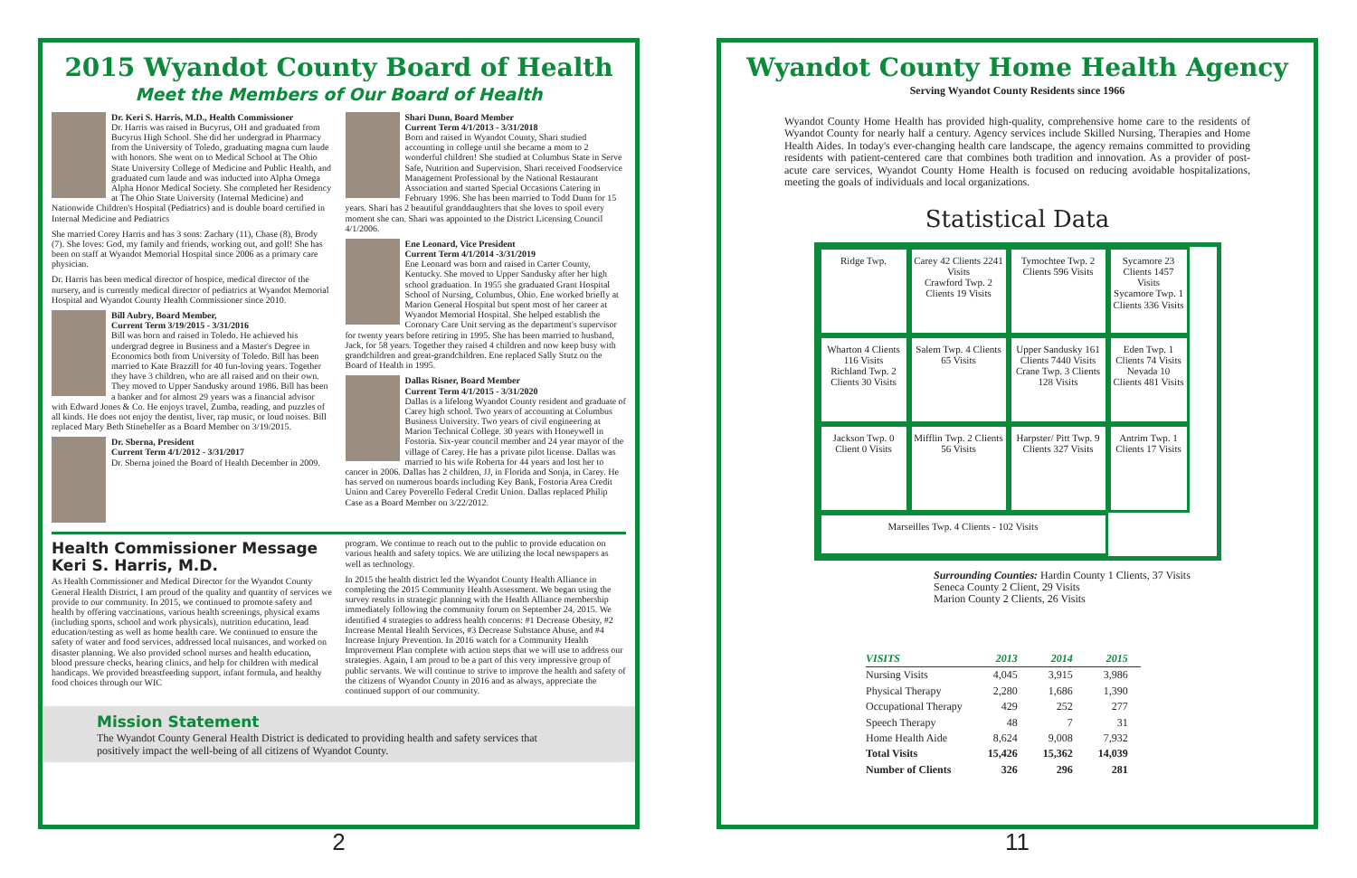2015 Wyandot County Board of Health
Meet the Members of Our Board of Health
Dr. Keri S. Harris, M.D., Health Commissioner
Dr. Harris was raised in Bucyrus, OH and graduated from Bucyrus High School. She did her undergrad in Pharmacy from the University of Toledo, graduating magna cum laude with honors. She went on to Medical School at The Ohio State University College of Medicine and Public Health, and graduated cum laude and was inducted into Alpha Omega Alpha Honor Medical Society. She completed her Residency at The Ohio State University (Internal Medicine) and Nationwide Children's Hospital (Pediatrics) and is double board certified in Internal Medicine and Pediatrics
She married Corey Harris and has 3 sons: Zachary (11), Chase (8), Brody (7). She loves: God, my family and friends, working out, and golf! She has been on staff at Wyandot Memorial Hospital since 2006 as a primary care physician.
Dr. Harris has been medical director of hospice, medical director of the nursery, and is currently medical director of pediatrics at Wyandot Memorial Hospital and Wyandot County Health Commissioner since 2010.
Bill Aubry, Board Member,
Current Term 3/19/2015 - 3/31/2016
Bill was born and raised in Toledo. He achieved his undergrad degree in Business and a Master's Degree in Economics both from University of Toledo. Bill has been married to Kate Brazzill for 40 fun-loving years. Together they have 3 children, who are all raised and on their own. They moved to Upper Sandusky around 1986. Bill has been a banker and for almost 29 years was a financial advisor with Edward Jones & Co. He enjoys travel, Zumba, reading, and puzzles of all kinds. He does not enjoy the dentist, liver, rap music, or loud noises. Bill replaced Mary Beth Stinehelfer as a Board Member on 3/19/2015.
Dr. Sberna, President
Current Term 4/1/2012 - 3/31/2017
Dr. Sberna joined the Board of Health December in 2009.
Shari Dunn, Board Member
Current Term 4/1/2013 - 3/31/2018
Born and raised in Wyandot County, Shari studied accounting in college until she became a mom to 2 wonderful children! She studied at Columbus State in Serve Safe, Nutrition and Supervision. Shari received Foodservice Management Professional by the National Restaurant Association and started Special Occasions Catering in February 1996. She has been married to Todd Dunn for 15 years. Shari has 2 beautiful granddaughters that she loves to spoil every moment she can. Shari was appointed to the District Licensing Council 4/1/2006.
Ene Leonard, Vice President
Current Term 4/1/2014 -3/31/2019
Ene Leonard was born and raised in Carter County, Kentucky. She moved to Upper Sandusky after her high school graduation. In 1955 she graduated Grant Hospital School of Nursing, Columbus, Ohio. Ene worked briefly at Marion General Hospital but spent most of her career at Wyandot Memorial Hospital. She helped establish the Coronary Care Unit serving as the department's supervisor for twenty years before retiring in 1995. She has been married to husband, Jack, for 58 years. Together they raised 4 children and now keep busy with grandchildren and great-grandchildren. Ene replaced Sally Stutz on the Board of Health in 1995.
Dallas Risner, Board Member
Current Term 4/1/2015 - 3/31/2020
Dallas is a lifelong Wyandot County resident and graduate of Carey high school. Two years of accounting at Columbus Business University. Two years of civil engineering at Marion Technical College. 30 years with Honeywell in Fostoria. Six-year council member and 24 year mayor of the village of Carey. He has a private pilot license. Dallas was married to his wife Roberta for 44 years and lost her to cancer in 2006. Dallas has 2 children, JJ, in Florida and Sonja, in Carey. He has served on numerous boards including Key Bank, Fostoria Area Credit Union and Carey Poverello Federal Credit Union. Dallas replaced Philip Case as a Board Member on 3/22/2012.
Health Commissioner Message
Keri S. Harris, M.D.
As Health Commissioner and Medical Director for the Wyandot County General Health District, I am proud of the quality and quantity of services we provide to our community. In 2015, we continued to promote safety and health by offering vaccinations, various health screenings, physical exams (including sports, school and work physicals), nutrition education, lead education/testing as well as home health care. We continued to ensure the safety of water and food services, addressed local nuisances, and worked on disaster planning. We also provided school nurses and health education, blood pressure checks, hearing clinics, and help for children with medical handicaps. We provided breastfeeding support, infant formula, and healthy food choices through our WIC
program. We continue to reach out to the public to provide education on various health and safety topics. We are utilizing the local newspapers as well as technology.
In 2015 the health district led the Wyandot County Health Alliance in completing the 2015 Community Health Assessment. We began using the survey results in strategic planning with the Health Alliance membership immediately following the community forum on September 24, 2015. We identified 4 strategies to address health concerns: #1 Decrease Obesity, #2 Increase Mental Health Services, #3 Decrease Substance Abuse, and #4 Increase Injury Prevention. In 2016 watch for a Community Health Improvement Plan complete with action steps that we will use to address our strategies. Again, I am proud to be a part of this very impressive group of public servants. We will continue to strive to improve the health and safety of the citizens of Wyandot County in 2016 and as always, appreciate the continued support of our community.
Mission Statement
The Wyandot County General Health District is dedicated to providing health and safety services that positively impact the well-being of all citizens of Wyandot County.
2
Wyandot County Home Health Agency
Serving Wyandot County Residents since 1966
Wyandot County Home Health has provided high-quality, comprehensive home care to the residents of Wyandot County for nearly half a century. Agency services include Skilled Nursing, Therapies and Home Health Aides. In today's ever-changing health care landscape, the agency remains committed to providing residents with patient-centered care that combines both tradition and innovation. As a provider of post-acute care services, Wyandot County Home Health is focused on reducing avoidable hospitalizations, meeting the goals of individuals and local organizations.
Statistical Data
Ridge Twp.
Carey 42 Clients 2241 Visits
Crawford Twp. 2 Clients 19 Visits
Tymochtee Twp. 2 Clients 596 Visits
Sycamore 23 Clients 1457 Visits
Sycamore Twp. 1 Clients 336 Visits
Wharton 4 Clients 116 Visits
Richland Twp. 2 Clients 30 Visits
Salem Twp. 4 Clients 65 Visits
Upper Sandusky 161 Clients 7440 Visits
Crane Twp. 3 Clients 128 Visits
Eden Twp. 1 Clients 74 Visits
Nevada 10 Clients 481 Visits
Jackson Twp. 0 Client 0 Visits
Mifflin Twp. 2 Clients 56 Visits
Harpster/ Pitt Twp. 9 Clients 327 Visits
Antrim Twp. 1 Clients 17 Visits
Marseilles Twp. 4 Clients - 102 Visits
Surrounding Counties: Hardin County 1 Clients, 37 Visits
Seneca County 2 Client, 29 Visits
Marion County 2 Clients, 26 Visits
| VISITS | 2013 | 2014 | 2015 |
| --- | --- | --- | --- |
| Nursing Visits | 4,045 | 3,915 | 3,986 |
| Physical Therapy | 2,280 | 1,686 | 1,390 |
| Occupational Therapy | 429 | 252 | 277 |
| Speech Therapy | 48 | 7 | 31 |
| Home Health Aide | 8,624 | 9,008 | 7,932 |
| Total Visits | 15,426 | 15,362 | 14,039 |
| Number of Clients | 326 | 296 | 281 |
11